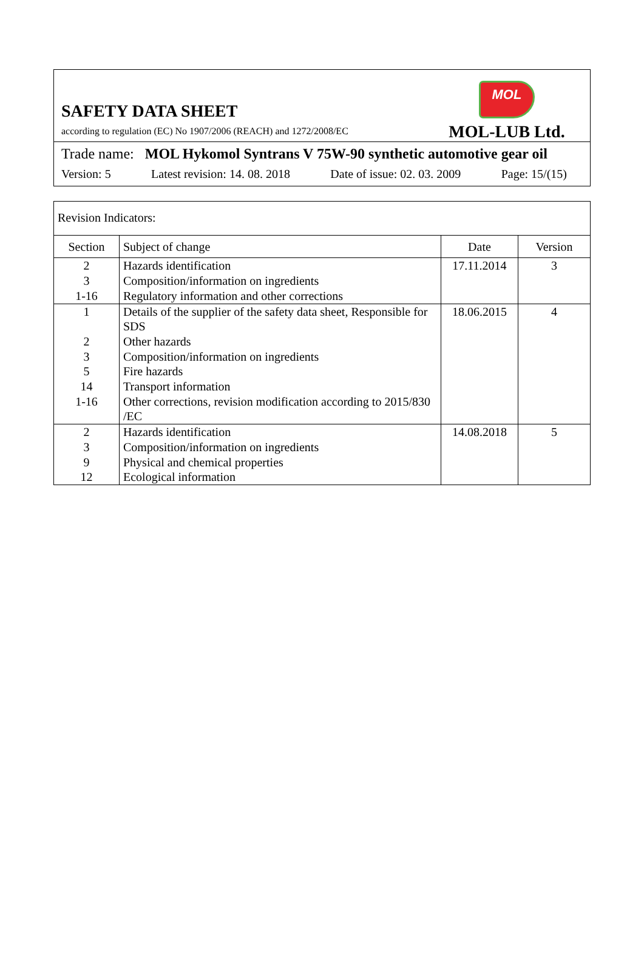SAFETY DATA SHEET
according to regulation (EC) No 1907/2006 (REACH) and 1272/2008/EC
MOL
MOL-LUB Ltd.
Trade name: MOL Hykomol Syntrans V 75W-90 synthetic automotive gear oil
Version: 5 Latest revision: 14. 08. 2018 Date of issue: 02. 03. 2009 Page: 15/(15)
| Revision Indicators: | | | |
| --- | --- | --- | --- |
| Section | Subject of change | Date | Version |
| 2 3 1-16 | Hazards identification Composition/information on ingredients Regulatory information and other corrections | 17.11.2014 | 3 |
| 1 2 3 5 14 1-16 | Details of the supplier of the safety data sheet, Responsible for SDS Other hazards Composition/information on ingredients Fire hazards Transport information Other corrections, revision modification according to 2015/830 /EC | 18.06.2015 | 4 |
| 2 3 9 12 | Hazards identification Composition/information on ingredients Physical and chemical properties Ecological information | 14.08.2018 | 5 |